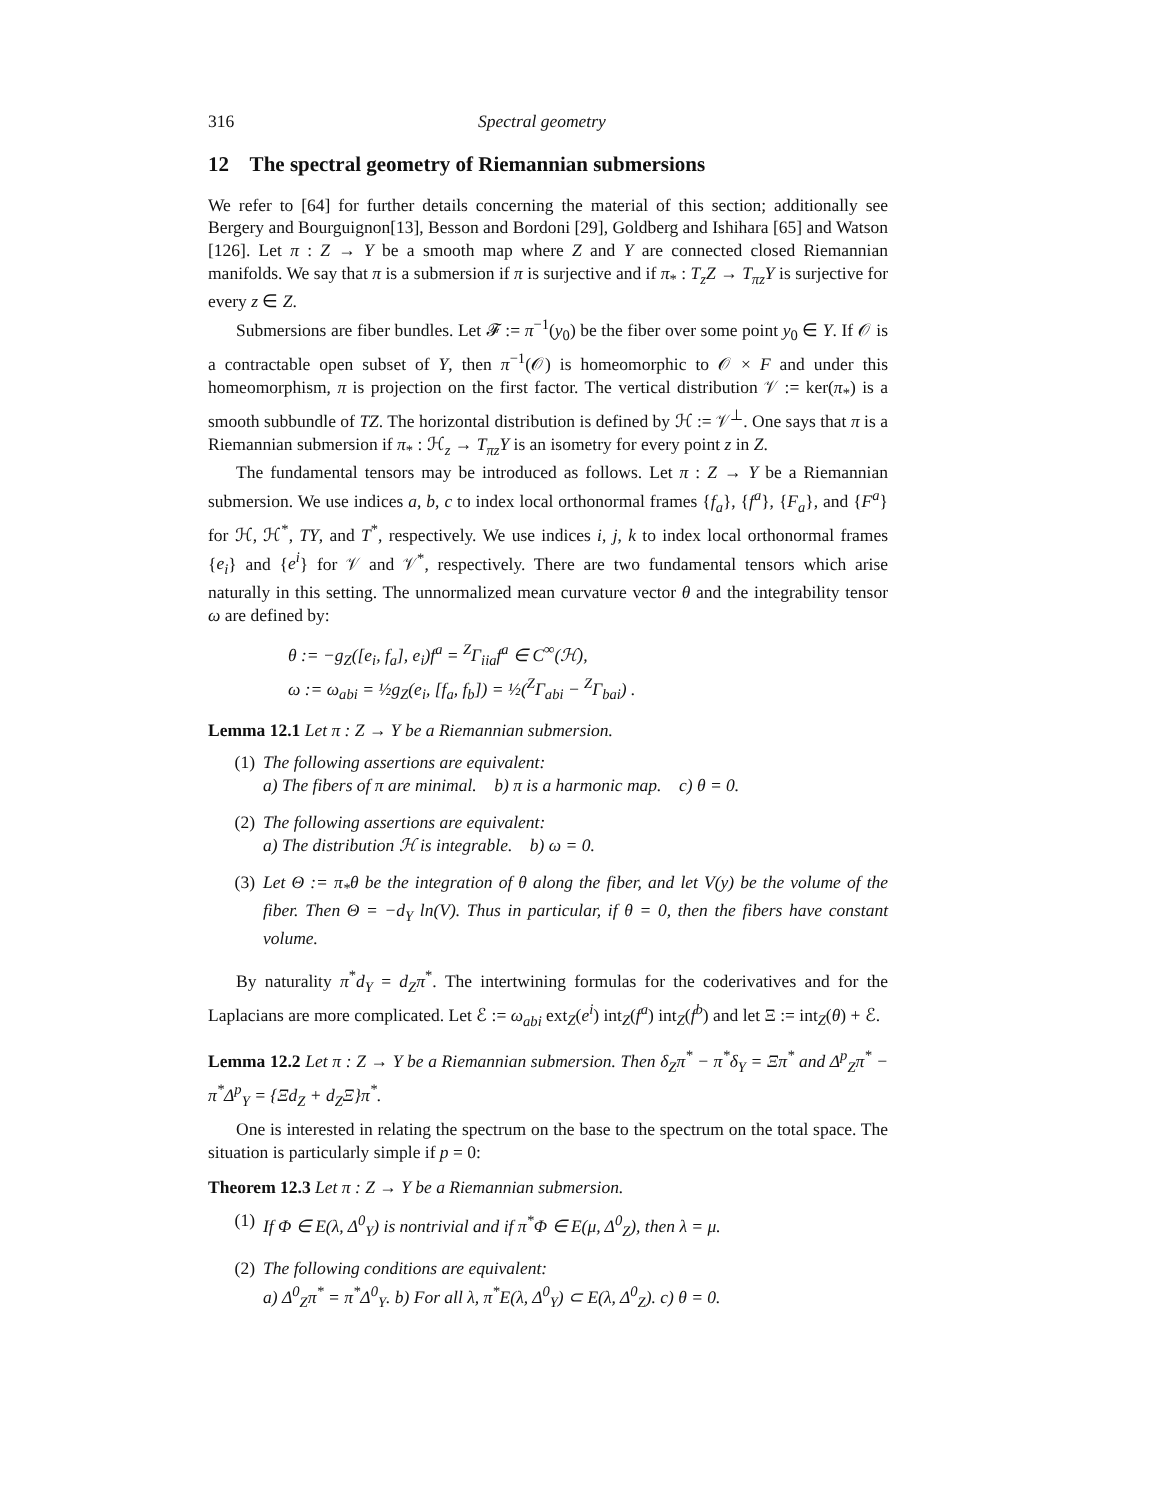316 Spectral geometry
12 The spectral geometry of Riemannian submersions
We refer to [64] for further details concerning the material of this section; additionally see Bergery and Bourguignon[13], Besson and Bordoni [29], Goldberg and Ishihara [65] and Watson [126]. Let π : Z → Y be a smooth map where Z and Y are connected closed Riemannian manifolds. We say that π is a submersion if π is surjective and if π<sub>*</sub> : T<sub>z</sub>Z → T<sub>πz</sub>Y is surjective for every z ∈ Z.
Submersions are fiber bundles. Let 𝓕 := π<sup>−1</sup>(y<sub>0</sub>) be the fiber over some point y<sub>0</sub> ∈ Y. If 𝒪 is a contractable open subset of Y, then π<sup>−1</sup>(𝒪) is homeomorphic to 𝒪 × F and under this homeomorphism, π is projection on the first factor. The vertical distribution 𝒱 := ker(π<sub>*</sub>) is a smooth subbundle of TZ. The horizontal distribution is defined by ℋ := 𝒱<sup>⊥</sup>. One says that π is a Riemannian submersion if π<sub>*</sub> : ℋ<sub>z</sub> → T<sub>πz</sub>Y is an isometry for every point z in Z.
The fundamental tensors may be introduced as follows. Let π : Z → Y be a Riemannian submersion. We use indices a, b, c to index local orthonormal frames {f<sub>a</sub>}, {f<sup>a</sup>}, {F<sub>a</sub>}, and {F<sup>a</sup>} for ℋ, ℋ<sup>*</sup>, TY, and T<sup>*</sup>, respectively. We use indices i, j, k to index local orthonormal frames {e<sub>i</sub>} and {e<sup>i</sup>} for 𝒱 and 𝒱<sup>*</sup>, respectively. There are two fundamental tensors which arise naturally in this setting. The unnormalized mean curvature vector θ and the integrability tensor ω are defined by:
θ := −g<sub>Z</sub>([e<sub>i</sub>, f<sub>a</sub>], e<sub>i</sub>)f<sup>a</sup> = <sup>Z</sup>Γ<sub>iia</sub>f<sup>a</sup> ∈ C<sup>∞</sup>(ℋ),
ω := ω<sub>abi</sub> = ½g<sub>Z</sub>(e<sub>i</sub>, [f<sub>a</sub>, f<sub>b</sub>]) = ½(<sup>Z</sup>Γ<sub>abi</sub> − <sup>Z</sup>Γ<sub>bai</sub>) .
Lemma 12.1 Let π : Z → Y be a Riemannian submersion.
(1) The following assertions are equivalent:
a) The fibers of π are minimal. b) π is a harmonic map. c) θ = 0.
(2) The following assertions are equivalent:
a) The distribution ℋ is integrable. b) ω = 0.
(3) Let Θ := π<sub>*</sub>θ be the integration of θ along the fiber, and let V(y) be the volume of the fiber. Then Θ = −d<sub>Y</sub> ln(V). Thus in particular, if θ = 0, then the fibers have constant volume.
By naturality π<sup>*</sup>d<sub>Y</sub> = d<sub>Z</sub>π<sup>*</sup>. The intertwining formulas for the coderivatives and for the Laplacians are more complicated. Let ℰ := ω<sub>abi</sub> ext<sub>Z</sub>(e<sup>i</sup>) int<sub>Z</sub>(f<sup>a</sup>) int<sub>Z</sub>(f<sup>b</sup>) and let Ξ := int<sub>Z</sub>(θ) + ℰ.
Lemma 12.2 Let π : Z → Y be a Riemannian submersion. Then δ<sub>Z</sub>π<sup>*</sup> − π<sup>*</sup>δ<sub>Y</sub> = Ξπ<sup>*</sup> and Δ<sup>p</sup><sub>Z</sub>π<sup>*</sup> − π<sup>*</sup>Δ<sup>p</sup><sub>Y</sub> = {Ξd<sub>Z</sub> + d<sub>Z</sub>Ξ}π<sup>*</sup>.
One is interested in relating the spectrum on the base to the spectrum on the total space. The situation is particularly simple if p = 0:
Theorem 12.3 Let π : Z → Y be a Riemannian submersion.
(1) If Φ ∈ E(λ, Δ<sup>0</sup><sub>Y</sub>) is nontrivial and if π<sup>*</sup>Φ ∈ E(μ, Δ<sup>0</sup><sub>Z</sub>), then λ = μ.
(2) The following conditions are equivalent:
a) Δ<sup>0</sup><sub>Z</sub>π<sup>*</sup> = π<sup>*</sup>Δ<sup>0</sup><sub>Y</sub>. b) For all λ, π<sup>*</sup>E(λ, Δ<sup>0</sup><sub>Y</sub>) ⊂ E(λ, Δ<sup>0</sup><sub>Z</sub>). c) θ = 0.